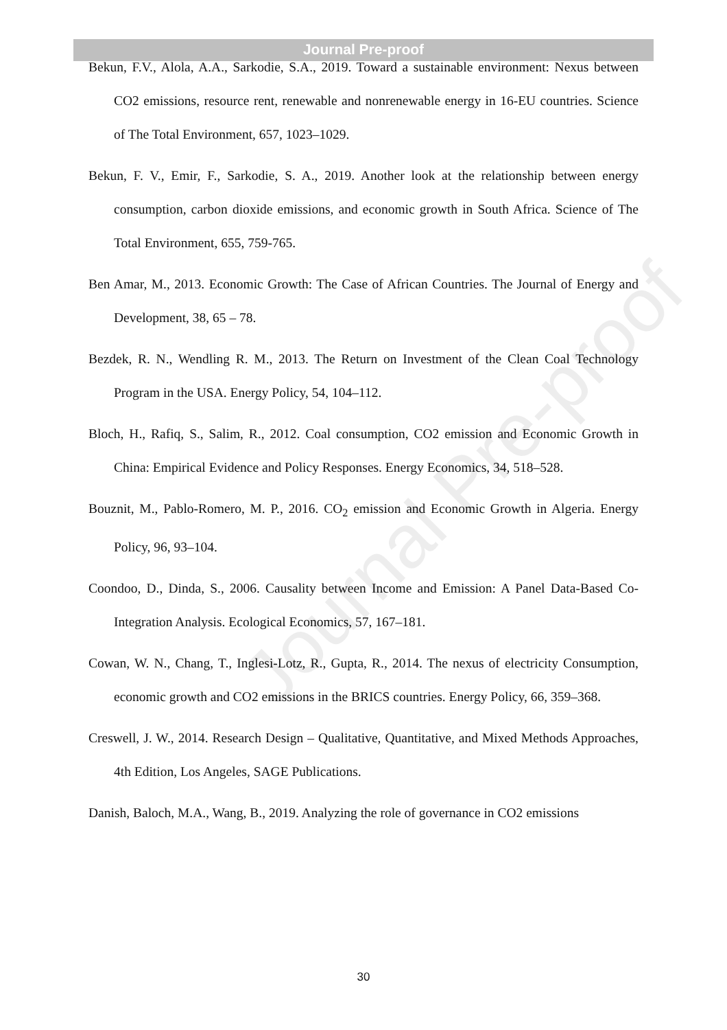Journal Pre-proof
Journal Pre-proof
Bekun, F.V., Alola, A.A., Sarkodie, S.A., 2019. Toward a sustainable environment: Nexus between CO2 emissions, resource rent, renewable and nonrenewable energy in 16-EU countries. Science of The Total Environment, 657, 1023–1029.
Bekun, F. V., Emir, F., Sarkodie, S. A., 2019. Another look at the relationship between energy consumption, carbon dioxide emissions, and economic growth in South Africa. Science of The Total Environment, 655, 759-765.
Ben Amar, M., 2013. Economic Growth: The Case of African Countries. The Journal of Energy and Development, 38, 65 – 78.
Bezdek, R. N., Wendling R. M., 2013. The Return on Investment of the Clean Coal Technology Program in the USA. Energy Policy, 54, 104–112.
Bloch, H., Rafiq, S., Salim, R., 2012. Coal consumption, CO2 emission and Economic Growth in China: Empirical Evidence and Policy Responses. Energy Economics, 34, 518–528.
Bouznit, M., Pablo-Romero, M. P., 2016. CO<sub>2</sub> emission and Economic Growth in Algeria. Energy Policy, 96, 93–104.
Coondoo, D., Dinda, S., 2006. Causality between Income and Emission: A Panel Data-Based Co-Integration Analysis. Ecological Economics, 57, 167–181.
Cowan, W. N., Chang, T., Inglesi-Lotz, R., Gupta, R., 2014. The nexus of electricity Consumption, economic growth and CO2 emissions in the BRICS countries. Energy Policy, 66, 359–368.
Creswell, J. W., 2014. Research Design – Qualitative, Quantitative, and Mixed Methods Approaches, 4th Edition, Los Angeles, SAGE Publications.
Danish, Baloch, M.A., Wang, B., 2019. Analyzing the role of governance in CO2 emissions
30